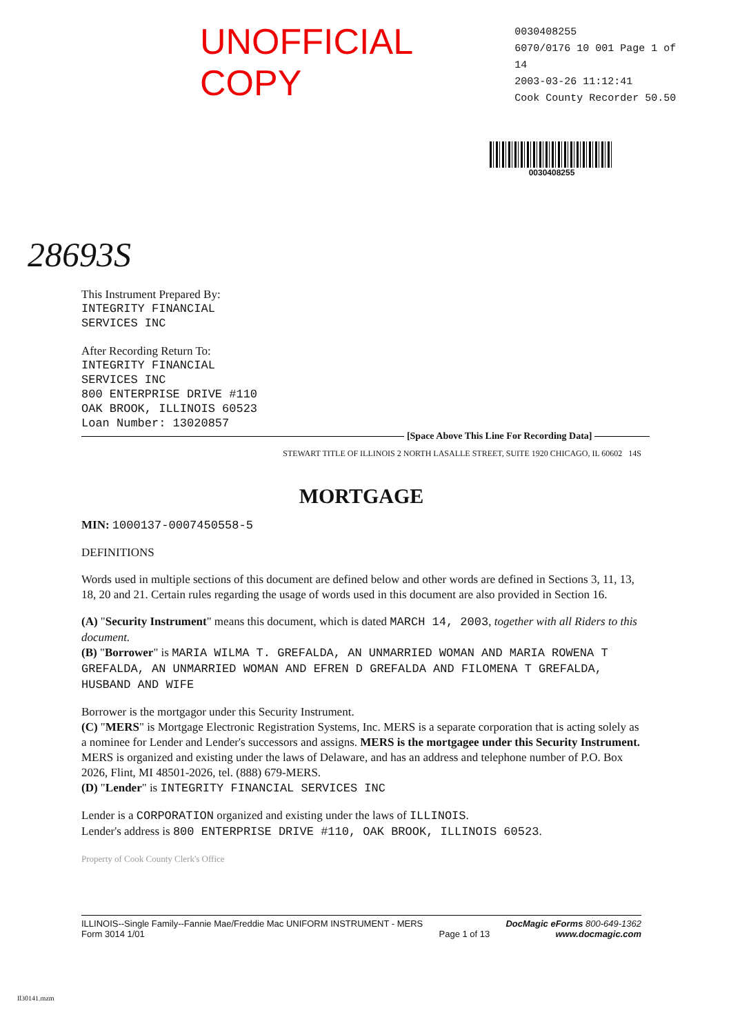UNOFFICIAL COPY
0030408255
6070/0176 10 001 Page 1 of 14
2003-03-26 11:12:41
Cook County Recorder 50.50
0030408255
28693S
This Instrument Prepared By:
INTEGRITY FINANCIAL
SERVICES INC
After Recording Return To:
INTEGRITY FINANCIAL
SERVICES INC
800 ENTERPRISE DRIVE #110
OAK BROOK, ILLINOIS 60523
Loan Number: 13020857
[Space Above This Line For Recording Data]
STEWART TITLE OF ILLINOIS 2 NORTH LASALLE STREET, SUITE 1920 CHICAGO, IL 60602 14S
MORTGAGE
MIN: 1000137-0007450558-5
DEFINITIONS
Words used in multiple sections of this document are defined below and other words are defined in Sections 3, 11, 13, 18, 20 and 21. Certain rules regarding the usage of words used in this document are also provided in Section 16.
(A) "Security Instrument" means this document, which is dated MARCH 14, 2003, together with all Riders to this document.
(B) "Borrower" is MARIA WILMA T. GREFALDA, AN UNMARRIED WOMAN AND MARIA ROWENA T GREFALDA, AN UNMARRIED WOMAN AND EFREN D GREFALDA AND FILOMENA T GREFALDA, HUSBAND AND WIFE
Borrower is the mortgagor under this Security Instrument.
(C) "MERS" is Mortgage Electronic Registration Systems, Inc. MERS is a separate corporation that is acting solely as a nominee for Lender and Lender's successors and assigns. MERS is the mortgagee under this Security Instrument. MERS is organized and existing under the laws of Delaware, and has an address and telephone number of P.O. Box 2026, Flint, MI 48501-2026, tel. (888) 679-MERS.
(D) "Lender" is INTEGRITY FINANCIAL SERVICES INC
Lender is a CORPORATION organized and existing under the laws of ILLINOIS.
Lender's address is 800 ENTERPRISE DRIVE #110, OAK BROOK, ILLINOIS 60523.
Property of Cook County Clerk's Office
ILLINOIS--Single Family--Fannie Mae/Freddie Mac UNIFORM INSTRUMENT - MERS
Form 3014 1/01
Page 1 of 13 DocMagic eForms 800-649-1362
www.docmagic.com
Il30141.mzm